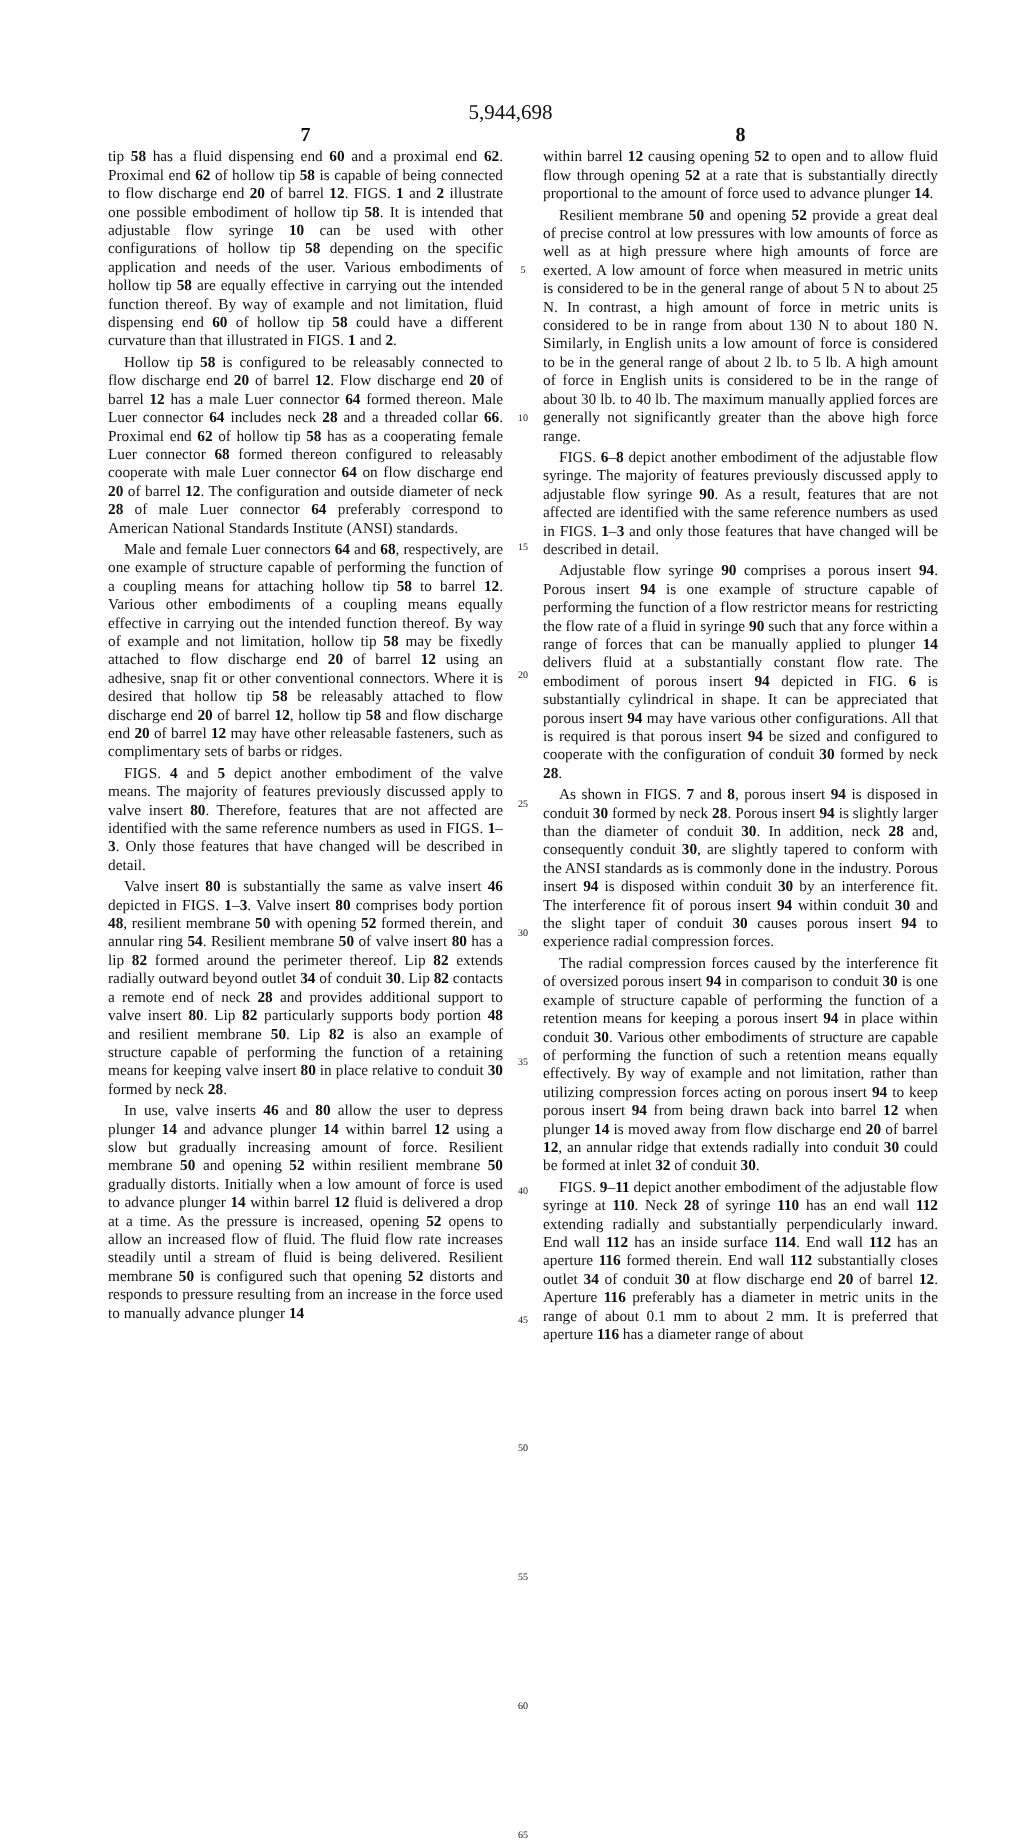5,944,698
7
tip 58 has a fluid dispensing end 60 and a proximal end 62. Proximal end 62 of hollow tip 58 is capable of being connected to flow discharge end 20 of barrel 12. FIGS. 1 and 2 illustrate one possible embodiment of hollow tip 58. It is intended that adjustable flow syringe 10 can be used with other configurations of hollow tip 58 depending on the specific application and needs of the user. Various embodiments of hollow tip 58 are equally effective in carrying out the intended function thereof. By way of example and not limitation, fluid dispensing end 60 of hollow tip 58 could have a different curvature than that illustrated in FIGS. 1 and 2.
Hollow tip 58 is configured to be releasably connected to flow discharge end 20 of barrel 12. Flow discharge end 20 of barrel 12 has a male Luer connector 64 formed thereon. Male Luer connector 64 includes neck 28 and a threaded collar 66. Proximal end 62 of hollow tip 58 has as a cooperating female Luer connector 68 formed thereon configured to releasably cooperate with male Luer connector 64 on flow discharge end 20 of barrel 12. The configuration and outside diameter of neck 28 of male Luer connector 64 preferably correspond to American National Standards Institute (ANSI) standards.
Male and female Luer connectors 64 and 68, respectively, are one example of structure capable of performing the function of a coupling means for attaching hollow tip 58 to barrel 12. Various other embodiments of a coupling means equally effective in carrying out the intended function thereof. By way of example and not limitation, hollow tip 58 may be fixedly attached to flow discharge end 20 of barrel 12 using an adhesive, snap fit or other conventional connectors. Where it is desired that hollow tip 58 be releasably attached to flow discharge end 20 of barrel 12, hollow tip 58 and flow discharge end 20 of barrel 12 may have other releasable fasteners, such as complimentary sets of barbs or ridges.
FIGS. 4 and 5 depict another embodiment of the valve means. The majority of features previously discussed apply to valve insert 80. Therefore, features that are not affected are identified with the same reference numbers as used in FIGS. 1–3. Only those features that have changed will be described in detail.
Valve insert 80 is substantially the same as valve insert 46 depicted in FIGS. 1–3. Valve insert 80 comprises body portion 48, resilient membrane 50 with opening 52 formed therein, and annular ring 54. Resilient membrane 50 of valve insert 80 has a lip 82 formed around the perimeter thereof. Lip 82 extends radially outward beyond outlet 34 of conduit 30. Lip 82 contacts a remote end of neck 28 and provides additional support to valve insert 80. Lip 82 particularly supports body portion 48 and resilient membrane 50. Lip 82 is also an example of structure capable of performing the function of a retaining means for keeping valve insert 80 in place relative to conduit 30 formed by neck 28.
In use, valve inserts 46 and 80 allow the user to depress plunger 14 and advance plunger 14 within barrel 12 using a slow but gradually increasing amount of force. Resilient membrane 50 and opening 52 within resilient membrane 50 gradually distorts. Initially when a low amount of force is used to advance plunger 14 within barrel 12 fluid is delivered a drop at a time. As the pressure is increased, opening 52 opens to allow an increased flow of fluid. The fluid flow rate increases steadily until a stream of fluid is being delivered. Resilient membrane 50 is configured such that opening 52 distorts and responds to pressure resulting from an increase in the force used to manually advance plunger 14
5
10
15
20
25
30
35
40
45
50
55
60
65
8
within barrel 12 causing opening 52 to open and to allow fluid flow through opening 52 at a rate that is substantially directly proportional to the amount of force used to advance plunger 14.
Resilient membrane 50 and opening 52 provide a great deal of precise control at low pressures with low amounts of force as well as at high pressure where high amounts of force are exerted. A low amount of force when measured in metric units is considered to be in the general range of about 5 N to about 25 N. In contrast, a high amount of force in metric units is considered to be in range from about 130 N to about 180 N. Similarly, in English units a low amount of force is considered to be in the general range of about 2 lb. to 5 lb. A high amount of force in English units is considered to be in the range of about 30 lb. to 40 lb. The maximum manually applied forces are generally not significantly greater than the above high force range.
FIGS. 6–8 depict another embodiment of the adjustable flow syringe. The majority of features previously discussed apply to adjustable flow syringe 90. As a result, features that are not affected are identified with the same reference numbers as used in FIGS. 1–3 and only those features that have changed will be described in detail.
Adjustable flow syringe 90 comprises a porous insert 94. Porous insert 94 is one example of structure capable of performing the function of a flow restrictor means for restricting the flow rate of a fluid in syringe 90 such that any force within a range of forces that can be manually applied to plunger 14 delivers fluid at a substantially constant flow rate. The embodiment of porous insert 94 depicted in FIG. 6 is substantially cylindrical in shape. It can be appreciated that porous insert 94 may have various other configurations. All that is required is that porous insert 94 be sized and configured to cooperate with the configuration of conduit 30 formed by neck 28.
As shown in FIGS. 7 and 8, porous insert 94 is disposed in conduit 30 formed by neck 28. Porous insert 94 is slightly larger than the diameter of conduit 30. In addition, neck 28 and, consequently conduit 30, are slightly tapered to conform with the ANSI standards as is commonly done in the industry. Porous insert 94 is disposed within conduit 30 by an interference fit. The interference fit of porous insert 94 within conduit 30 and the slight taper of conduit 30 causes porous insert 94 to experience radial compression forces.
The radial compression forces caused by the interference fit of oversized porous insert 94 in comparison to conduit 30 is one example of structure capable of performing the function of a retention means for keeping a porous insert 94 in place within conduit 30. Various other embodiments of structure are capable of performing the function of such a retention means equally effectively. By way of example and not limitation, rather than utilizing compression forces acting on porous insert 94 to keep porous insert 94 from being drawn back into barrel 12 when plunger 14 is moved away from flow discharge end 20 of barrel 12, an annular ridge that extends radially into conduit 30 could be formed at inlet 32 of conduit 30.
FIGS. 9–11 depict another embodiment of the adjustable flow syringe at 110. Neck 28 of syringe 110 has an end wall 112 extending radially and substantially perpendicularly inward. End wall 112 has an inside surface 114. End wall 112 has an aperture 116 formed therein. End wall 112 substantially closes outlet 34 of conduit 30 at flow discharge end 20 of barrel 12. Aperture 116 preferably has a diameter in metric units in the range of about 0.1 mm to about 2 mm. It is preferred that aperture 116 has a diameter range of about